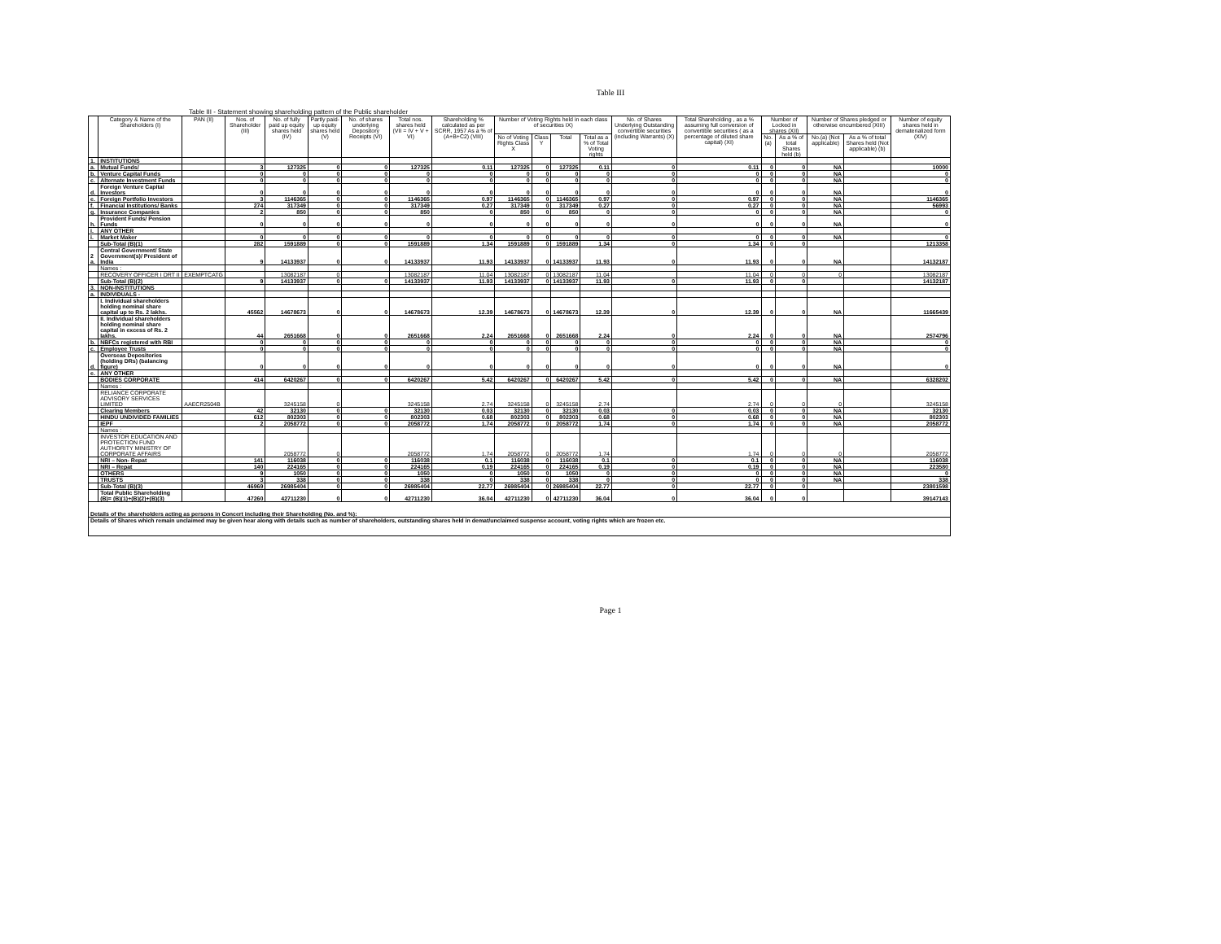Table III
Table III - Statement showing shareholding pattern of the Public shareholder
| | Category & Name of the Shareholders (I) | PAN (II) | Nos. of Shareholder (III) | No. of fully paid up equity shares held (IV) | Partly paid-up equity shares held (V) | No. of shares underlying Depository Receipts (VI) | Total nos. shares held (VII = IV + V + VI) | Shareholding % calculated as per SCRR, 1957 As a % of (A+B+C2) (VIII) | Number of Voting Rights held in each class of securities IX) | | | | No. of Shares Underlying Outstanding convertible securities (including Warrants) (X) | Total Shareholding , as a % assuming full conversion of convertible securities ( as a percentage of diluted share capital) (XI) | Number of Locked in shares (XII) | | Number of Shares pledged or otherwise encumbered (XIII) | | Number of equity shares held in dematerialized form (XIV) |
| --- | --- | --- | --- | --- | --- | --- | --- | --- | --- | --- | --- | --- | --- | --- | --- | --- | --- | --- | --- |
| | | | | | | | | | No of Voting Rights Class X | Class Y | Total | Total as a % of Total Voting rights | | | No.(a) | As a % of total Shares held (b) | No.(a) (Not applicable) | As a % of total Shares held (Not applicable) (b) | |
| 1. | INSTITUTIONS | | | | | | | | | | | | | | | | | | |
| a. | Mutual Funds/ | | 3 | 127325 | 0 | 0 | 127325 | 0.11 | 127325 | 0 | 127325 | 0.11 | 0 | 0.11 | 0 | 0 | NA | | 10000 |
| b. | Venture Capital Funds | | 0 | 0 | 0 | 0 | 0 | 0 | 0 | 0 | 0 | 0 | 0 | 0 | 0 | 0 | NA | | 0 |
| c. | Alternate Investment Funds | | 0 | 0 | 0 | 0 | 0 | 0 | 0 | 0 | 0 | 0 | 0 | 0 | 0 | 0 | NA | | 0 |
| d. | Foreign Venture Capital Investors | | 0 | 0 | 0 | 0 | 0 | 0 | 0 | 0 | 0 | 0 | 0 | 0 | 0 | 0 | NA | | 0 |
| e. | Foreign Portfolio Investors | | 3 | 1146365 | 0 | 0 | 1146365 | 0.97 | 1146365 | 0 | 1146365 | 0.97 | 0 | 0.97 | 0 | 0 | NA | | 1146365 |
| f. | Financial Institutions/ Banks | | 274 | 317349 | 0 | 0 | 317349 | 0.27 | 317349 | 0 | 317349 | 0.27 | 0 | 0.27 | 0 | 0 | NA | | 56993 |
| g. | Insurance Companies | | 2 | 850 | 0 | 0 | 850 | 0 | 850 | 0 | 850 | 0 | 0 | 0 | 0 | 0 | NA | | 0 |
| h. | Provident Funds/ Pension Funds | | 0 | 0 | 0 | 0 | 0 | 0 | 0 | 0 | 0 | 0 | 0 | 0 | 0 | 0 | NA | | 0 |
| i. | ANY OTHER | | | | | | | | | | | | | | | | | | |
| i. | Market Maker | | 0 | 0 | 0 | 0 | 0 | 0 | 0 | 0 | 0 | 0 | 0 | 0 | 0 | 0 | NA | | 0 |
| | Sub-Total (B)(1) | | 282 | 1591889 | 0 | 0 | 1591889 | 1.34 | 1591889 | 0 | 1591889 | 1.34 | 0 | 1.34 | 0 | 0 | | | 1213358 |
| 2 a. | Central Government/ State Government(s)/ President of India | | 9 | 14133937 | 0 | 0 | 14133937 | 11.93 | 14133937 | 0 | 14133937 | 11.93 | 0 | 11.93 | 0 | 0 | NA | | 14132187 |
| | Names : | | | | | | | | | | | | | | | | | | |
| | RECOVERY OFFICER I DRT II | EXEMPTCATG | | 13082187 | 0 | | 13082187 | 11.04 | 13082187 | 0 | 13082187 | 11.04 | | 11.04 | 0 | 0 | 0 | | 13082187 |
| | Sub-Total (B)(2) | | 9 | 14133937 | 0 | 0 | 14133937 | 11.93 | 14133937 | 0 | 14133937 | 11.93 | 0 | 11.93 | 0 | 0 | | | 14132187 |
| 3. | NON-INSTITUTIONS | | | | | | | | | | | | | | | | | | |
| a. | INDIVIDUALS - | | | | | | | | | | | | | | | | | | |
| | I. Individual shareholders holding nominal share capital up to Rs. 2 lakhs. | | 45562 | 14678673 | 0 | 0 | 14678673 | 12.39 | 14678673 | 0 | 14678673 | 12.39 | 0 | 12.39 | 0 | 0 | NA | | 11665439 |
| | II. Individual shareholders holding nominal share capital in excess of Rs. 2 lakhs. | | 44 | 2651668 | 0 | 0 | 2651668 | 2.24 | 2651668 | 0 | 2651668 | 2.24 | 0 | 2.24 | 0 | 0 | NA | | 2574796 |
| b. | NBFCs registered with RBI | | 0 | 0 | 0 | 0 | 0 | 0 | 0 | 0 | 0 | 0 | 0 | 0 | 0 | 0 | NA | | 0 |
| c. | Employee Trusts | | 0 | 0 | 0 | 0 | 0 | 0 | 0 | 0 | 0 | 0 | 0 | 0 | 0 | 0 | NA | | 0 |
| d. | Overseas Depositories (holding DRs) (balancing figure) | | 0 | 0 | 0 | 0 | 0 | 0 | 0 | 0 | 0 | 0 | 0 | 0 | 0 | 0 | NA | | 0 |
| e. | ANY OTHER | | | | | | | | | | | | | | | | | | |
| | BODIES CORPORATE | | 414 | 6420267 | 0 | 0 | 6420267 | 5.42 | 6420267 | 0 | 6420267 | 5.42 | 0 | 5.42 | 0 | 0 | NA | | 6328202 |
| | Names : | | | | | | | | | | | | | | | | | | |
| | RELIANCE CORPORATE ADVISORY SERVICES LIMITED | AAECR2504B | | 3245158 | 0 | | 3245158 | 2.74 | 3245158 | 0 | 3245158 | 2.74 | | 2.74 | 0 | 0 | 0 | | 3245158 |
| | Clearing Members | | 42 | 32130 | 0 | 0 | 32130 | 0.03 | 32130 | 0 | 32130 | 0.03 | 0 | 0.03 | 0 | 0 | NA | | 32130 |
| | HINDU UNDIVIDED FAMILIES | | 612 | 802303 | 0 | 0 | 802303 | 0.68 | 802303 | 0 | 802303 | 0.68 | 0 | 0.68 | 0 | 0 | NA | | 802303 |
| | IEPF | | 2 | 2058772 | 0 | 0 | 2058772 | 1.74 | 2058772 | 0 | 2058772 | 1.74 | 0 | 1.74 | 0 | 0 | NA | | 2058772 |
| | Names : | | | | | | | | | | | | | | | | | | |
| | INVESTOR EDUCATION AND PROTECTION FUND AUTHORITY MINISTRY OF CORPORATE AFFAIRS | | | 2058772 | 0 | | 2058772 | 1.74 | 2058772 | 0 | 2058772 | 1.74 | | 1.74 | 0 | 0 | 0 | | 2058772 |
| | NRI – Non- Repat | | 141 | 116038 | 0 | 0 | 116038 | 0.1 | 116038 | 0 | 116038 | 0.1 | 0 | 0.1 | 0 | 0 | NA | | 116038 |
| | NRI – Repat | | 140 | 224165 | 0 | 0 | 224165 | 0.19 | 224165 | 0 | 224165 | 0.19 | 0 | 0.19 | 0 | 0 | NA | | 223580 |
| | OTHERS | | 9 | 1050 | 0 | 0 | 1050 | 0 | 1050 | 0 | 1050 | 0 | 0 | 0 | 0 | 0 | NA | | 0 |
| | TRUSTS | | 3 | 338 | 0 | 0 | 338 | 0 | 338 | 0 | 338 | 0 | 0 | 0 | 0 | 0 | NA | | 338 |
| | Sub-Total (B)(3) | | 46969 | 26985404 | 0 | 0 | 26985404 | 22.77 | 26985404 | 0 | 26985404 | 22.77 | 0 | 22.77 | 0 | 0 | | | 23801598 |
| | Total Public Shareholding (B)= (B)(1)+(B)(2)+(B)(3) | | 47260 | 42711230 | 0 | 0 | 42711230 | 36.04 | 42711230 | 0 | 42711230 | 36.04 | 0 | 36.04 | 0 | 0 | | | 39147143 |
| Details of the shareholders acting as persons in Concert including their Shareholding (No. and %): | | | | | | | | | | | | | | | | | | | |
| Details of Shares which remain unclaimed may be given hear along with details such as number of shareholders, outstanding shares held in demat/unclaimed suspense account, voting rights which are frozen etc. | | | | | | | | | | | | | | | | | | | |
Page 1